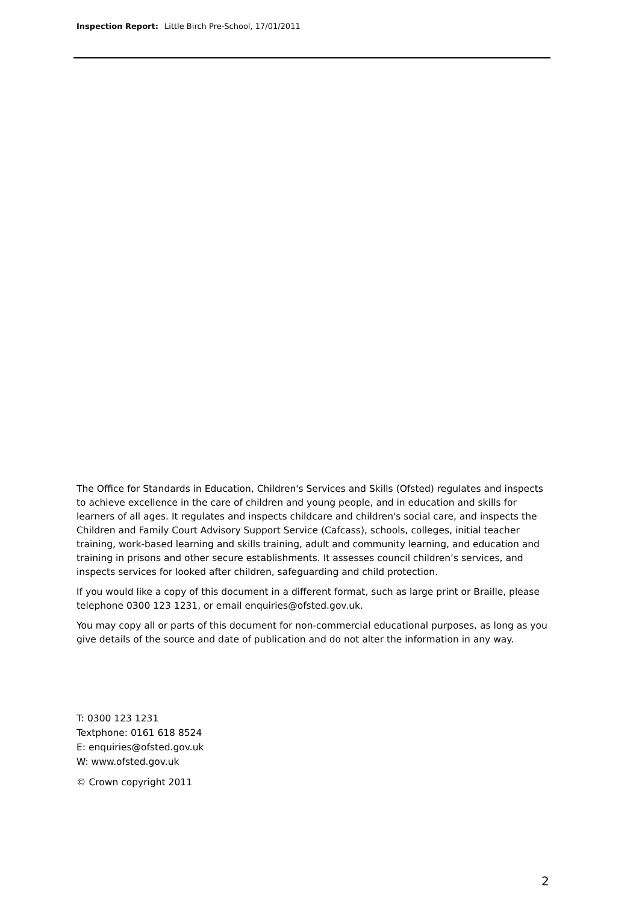Inspection Report: Little Birch Pre-School, 17/01/2011
The Office for Standards in Education, Children's Services and Skills (Ofsted) regulates and inspects to achieve excellence in the care of children and young people, and in education and skills for learners of all ages. It regulates and inspects childcare and children's social care, and inspects the Children and Family Court Advisory Support Service (Cafcass), schools, colleges, initial teacher training, work-based learning and skills training, adult and community learning, and education and training in prisons and other secure establishments. It assesses council children’s services, and inspects services for looked after children, safeguarding and child protection.
If you would like a copy of this document in a different format, such as large print or Braille, please telephone 0300 123 1231, or email enquiries@ofsted.gov.uk.
You may copy all or parts of this document for non-commercial educational purposes, as long as you give details of the source and date of publication and do not alter the information in any way.
T: 0300 123 1231
Textphone: 0161 618 8524
E: enquiries@ofsted.gov.uk
W: www.ofsted.gov.uk
© Crown copyright 2011
2